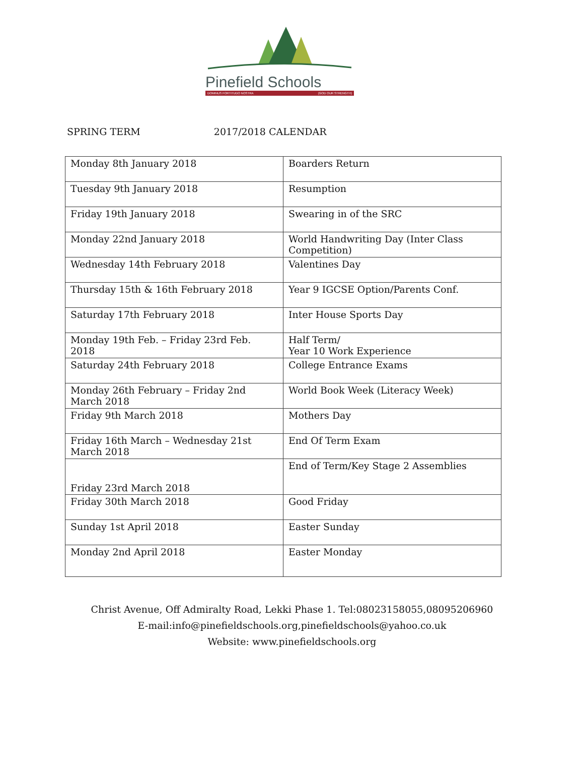Pinefield Schools
DOMINUS FORTITUDO NOSTRA (GOD OUR STRENGTH)
SPRING TERM 2017/2018 CALENDAR
| Monday 8th January 2018 | Boarders Return |
| Tuesday 9th January 2018 | Resumption |
| Friday 19th January 2018 | Swearing in of the SRC |
| Monday 22nd January 2018 | World Handwriting Day (Inter Class Competition) |
| Wednesday 14th February 2018 | Valentines Day |
| Thursday 15th & 16th February 2018 | Year 9 IGCSE Option/Parents Conf. |
| Saturday 17th February 2018 | Inter House Sports Day |
| Monday 19th Feb. – Friday 23rd Feb. 2018 | Half Term/ Year 10 Work Experience |
| Saturday 24th February 2018 | College Entrance Exams |
| Monday 26th February – Friday 2nd March 2018 | World Book Week (Literacy Week) |
| Friday 9th March 2018 | Mothers Day |
| Friday 16th March – Wednesday 21st March 2018 | End Of Term Exam |
| Friday 23rd March 2018 | End of Term/Key Stage 2 Assemblies |
| Friday 30th March 2018 | Good Friday |
| Sunday 1st April 2018 | Easter Sunday |
| Monday 2nd April 2018 | Easter Monday |
Christ Avenue, Off Admiralty Road, Lekki Phase 1. Tel:08023158055,08095206960
E-mail:info@pinefieldschools.org,pinefieldschools@yahoo.co.uk
Website: www.pinefieldschools.org